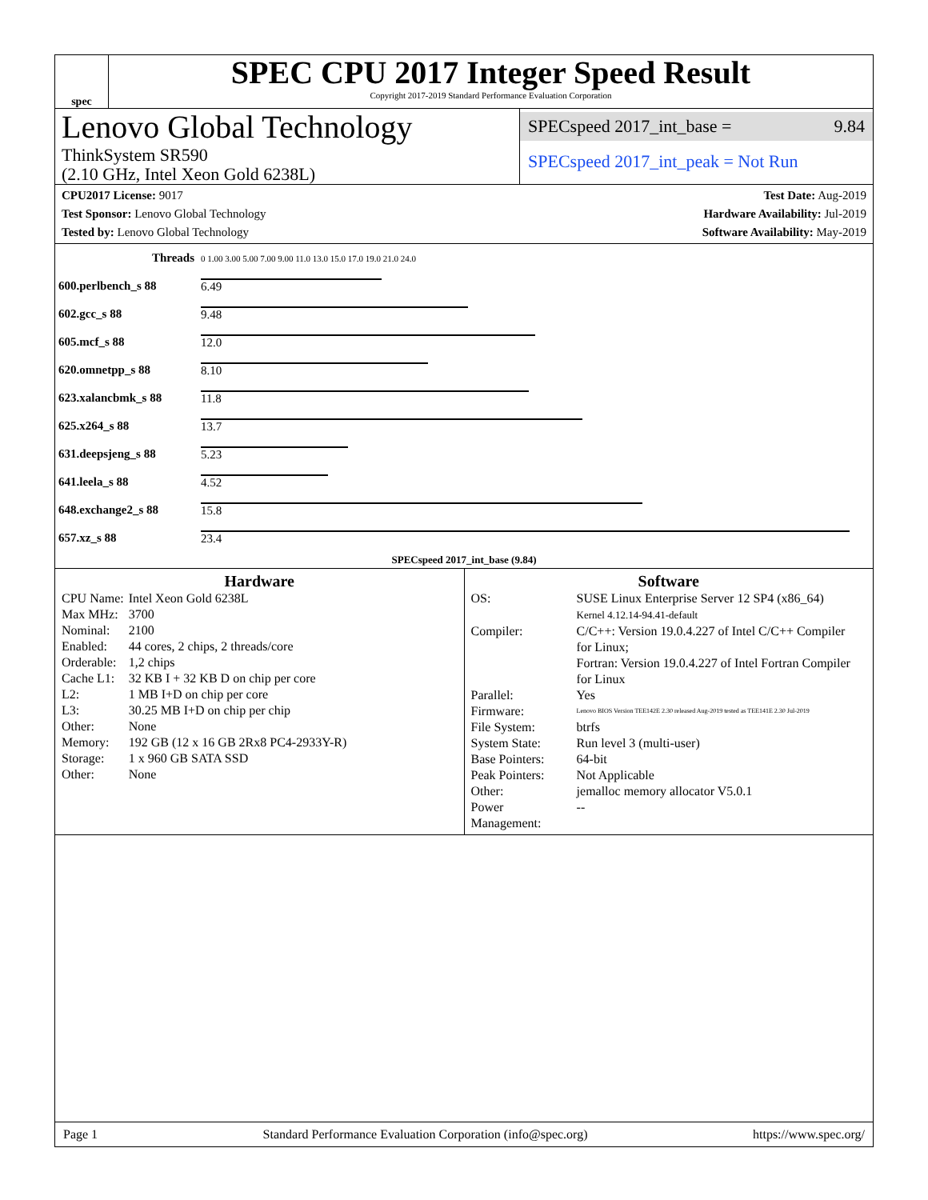spec
SPEC CPU 2017 Integer Speed Result
Copyright 2017-2019 Standard Performance Evaluation Corporation
Lenovo Global Technology
ThinkSystem SR590
(2.10 GHz, Intel Xeon Gold 6238L)
SPECspeed 2017_int_base = 9.84
SPECspeed 2017_int_peak = Not Run
CPU2017 License: 9017
Test Sponsor: Lenovo Global Technology
Tested by: Lenovo Global Technology
Test Date: Aug-2019
Hardware Availability: Jul-2019
Software Availability: May-2019
| Threads | 0 1.00 3.00 5.00 7.00 9.00 11.0 13.0 15.0 17.0 19.0 21.0 24.0 |
| 600.perlbench_s 88 | 6.49 |
| 602.gcc_s 88 | 9.48 |
| 605.mcf_s 88 | 12.0 |
| 620.omnetpp_s 88 | 8.10 |
| 623.xalancbmk_s 88 | 11.8 |
| 625.x264_s 88 | 13.7 |
| 631.deepsjeng_s 88 | 5.23 |
| 641.leela_s 88 | 4.52 |
| 648.exchange2_s 88 | 15.8 |
| 657.xz_s 88 | 23.4 |
| SPECspeed 2017_int_base (9.84) | |
Hardware
| CPU Name: | Intel Xeon Gold 6238L |
| Max MHz: | 3700 |
| Nominal: | 2100 |
| Enabled: | 44 cores, 2 chips, 2 threads/core |
| Orderable: | 1,2 chips |
| Cache L1: | 32 KB I + 32 KB D on chip per core |
| L2: | 1 MB I+D on chip per core |
| L3: | 30.25 MB I+D on chip per chip |
| Other: | None |
| Memory: | 192 GB (12 x 16 GB 2Rx8 PC4-2933Y-R) |
| Storage: | 1 x 960 GB SATA SSD |
| Other: | None |
Software
| OS: | SUSE Linux Enterprise Server 12 SP4 (x86_64) Kernel 4.12.14-94.41-default |
| Compiler: | C/C++: Version 19.0.4.227 of Intel C/C++ Compiler for Linux; Fortran: Version 19.0.4.227 of Intel Fortran Compiler for Linux |
| Parallel: | Yes |
| Firmware: | Lenovo BIOS Version TEE142E 2.30 released Aug-2019 tested as TEE141E 2.30 Jul-2019 |
| File System: | btrfs |
| System State: | Run level 3 (multi-user) |
| Base Pointers: | 64-bit |
| Peak Pointers: | Not Applicable |
| Other: | jemalloc memory allocator V5.0.1 |
| Power Management: | -- |
Page 1 Standard Performance Evaluation Corporation (info@spec.org) https://www.spec.org/